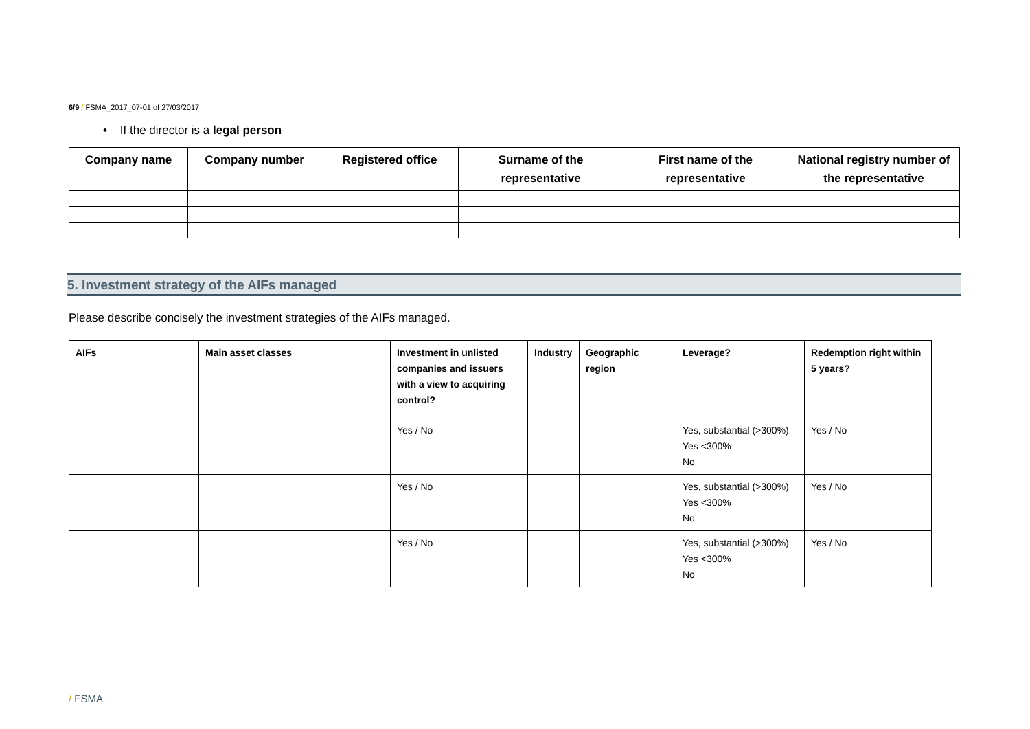6/9 / FSMA_2017_07-01 of 27/03/2017
• If the director is a legal person
| Company name | Company number | Registered office | Surname of the representative | First name of the representative | National registry number of the representative |
| --- | --- | --- | --- | --- | --- |
5. Investment strategy of the AIFs managed
Please describe concisely the investment strategies of the AIFs managed.
| AIFs | Main asset classes | Investment in unlisted companies and issuers with a view to acquiring control? | Industry | Geographic region | Leverage? | Redemption right within 5 years? |
| --- | --- | --- | --- | --- | --- | --- |
| | | Yes / No | | | Yes, substantial (>300%) Yes <300% No | Yes / No |
| | | Yes / No | | | Yes, substantial (>300%) Yes <300% No | Yes / No |
| | | Yes / No | | | Yes, substantial (>300%) Yes <300% No | Yes / No |
/ FSMA